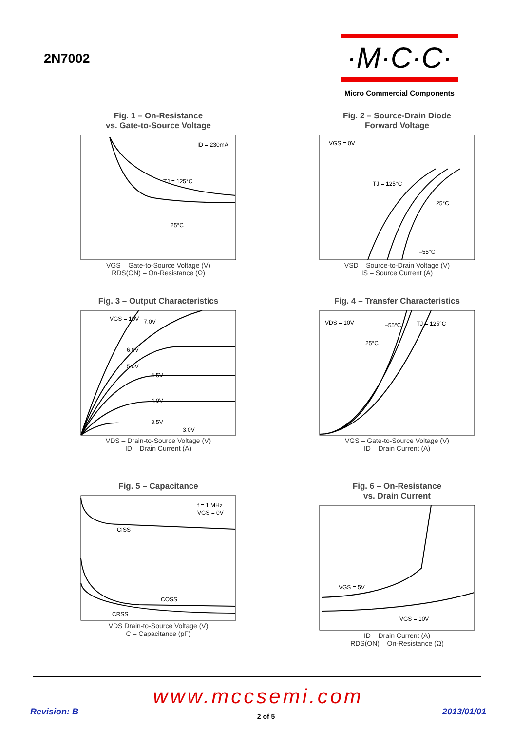2N7002
·M·C·C·
Micro Commercial Components
Fig. 1 – On-Resistance
vs. Gate-to-Source Voltage
ID = 230mA
TJ = 125°C
25°C
VGS – Gate-to-Source Voltage (V)
RDS(ON) – On-Resistance (Ω)
Fig. 2 – Source-Drain Diode
Forward Voltage
VGS = 0V
TJ = 125°C
25°C
–55°C
VSD – Source-to-Drain Voltage (V)
IS – Source Current (A)
Fig. 3 – Output Characteristics
VGS = 10V
7.0V
6.0V
5.0V
4.5V
4.0V
3.5V
3.0V
VDS – Drain-to-Source Voltage (V)
ID – Drain Current (A)
Fig. 4 – Transfer Characteristics
VDS = 10V
–55°C
TJ = 125°C
25°C
VGS – Gate-to-Source Voltage (V)
ID – Drain Current (A)
Fig. 5 – Capacitance
f = 1 MHz
VGS = 0V
CISS
COSS
CRSS
VDS Drain-to-Source Voltage (V)
C – Capacitance (pF)
Fig. 6 – On-Resistance
vs. Drain Current
VGS = 5V
VGS = 10V
ID – Drain Current (A)
RDS(ON) – On-Resistance (Ω)
www.mccsemi.com
Revision: B
2 of 5 2013/01/01